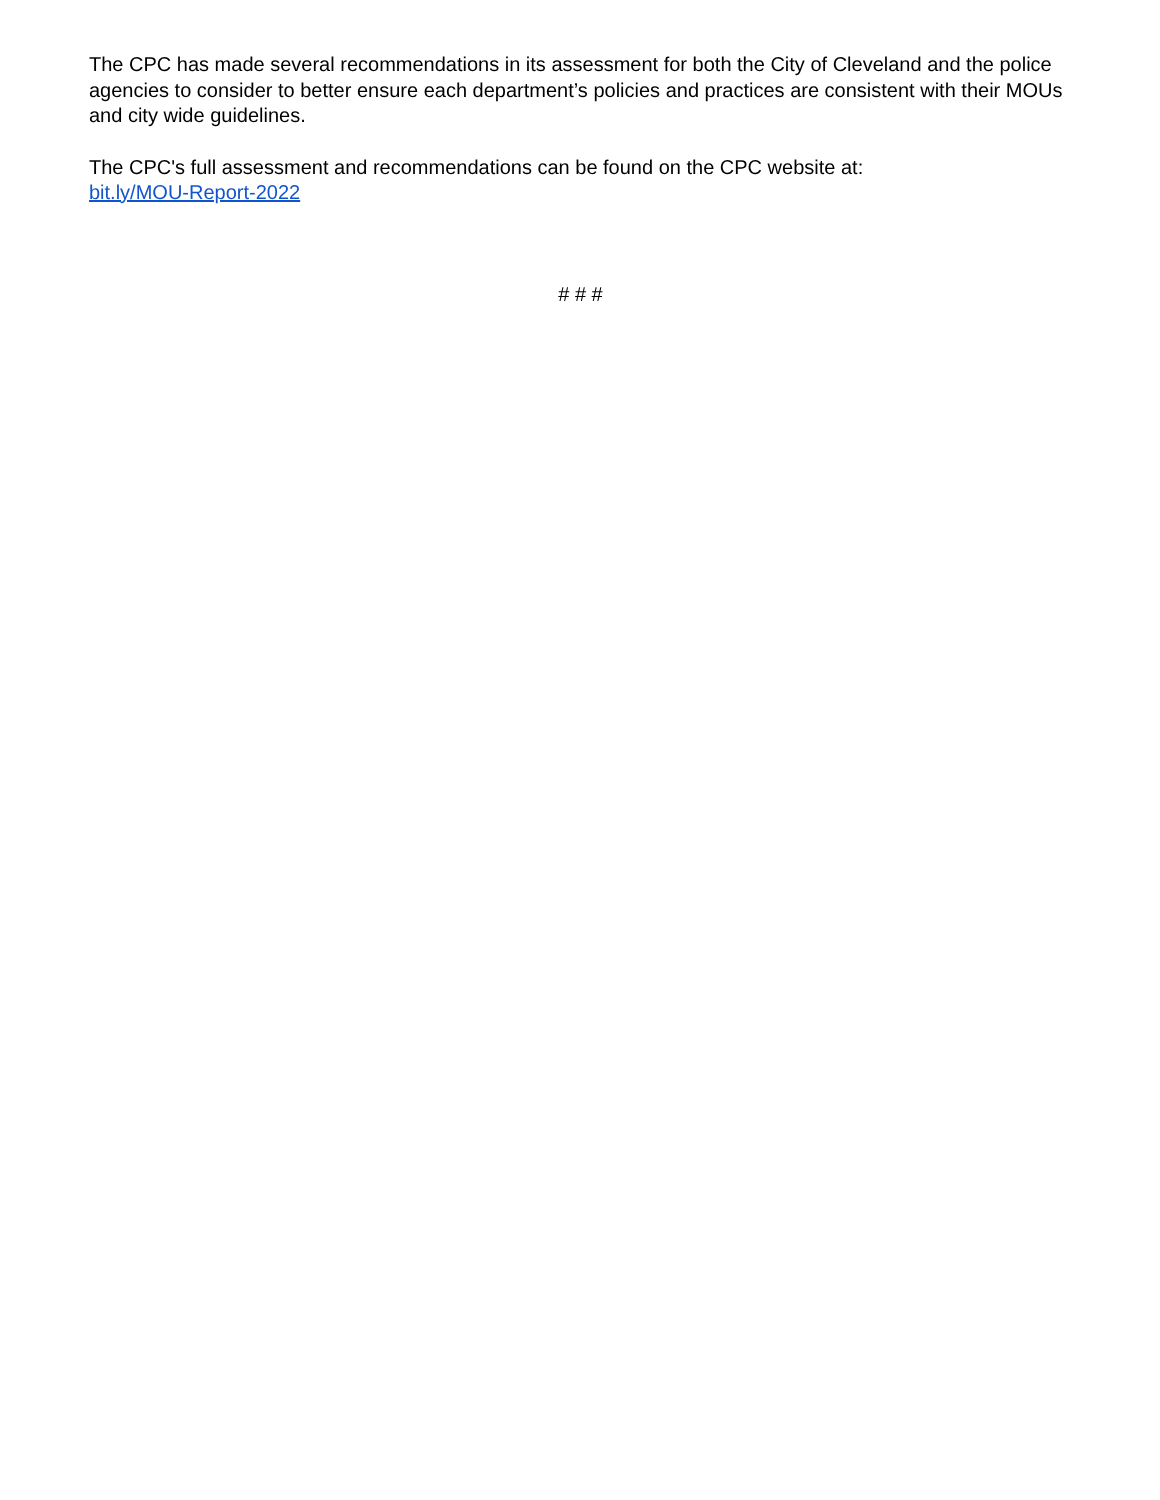The CPC has made several recommendations in its assessment for both the City of Cleveland and the police agencies to consider to better ensure each department’s policies and practices are consistent with their MOUs and city wide guidelines.
The CPC's full assessment and recommendations can be found on the CPC website at:
bit.ly/MOU-Report-2022
# # #